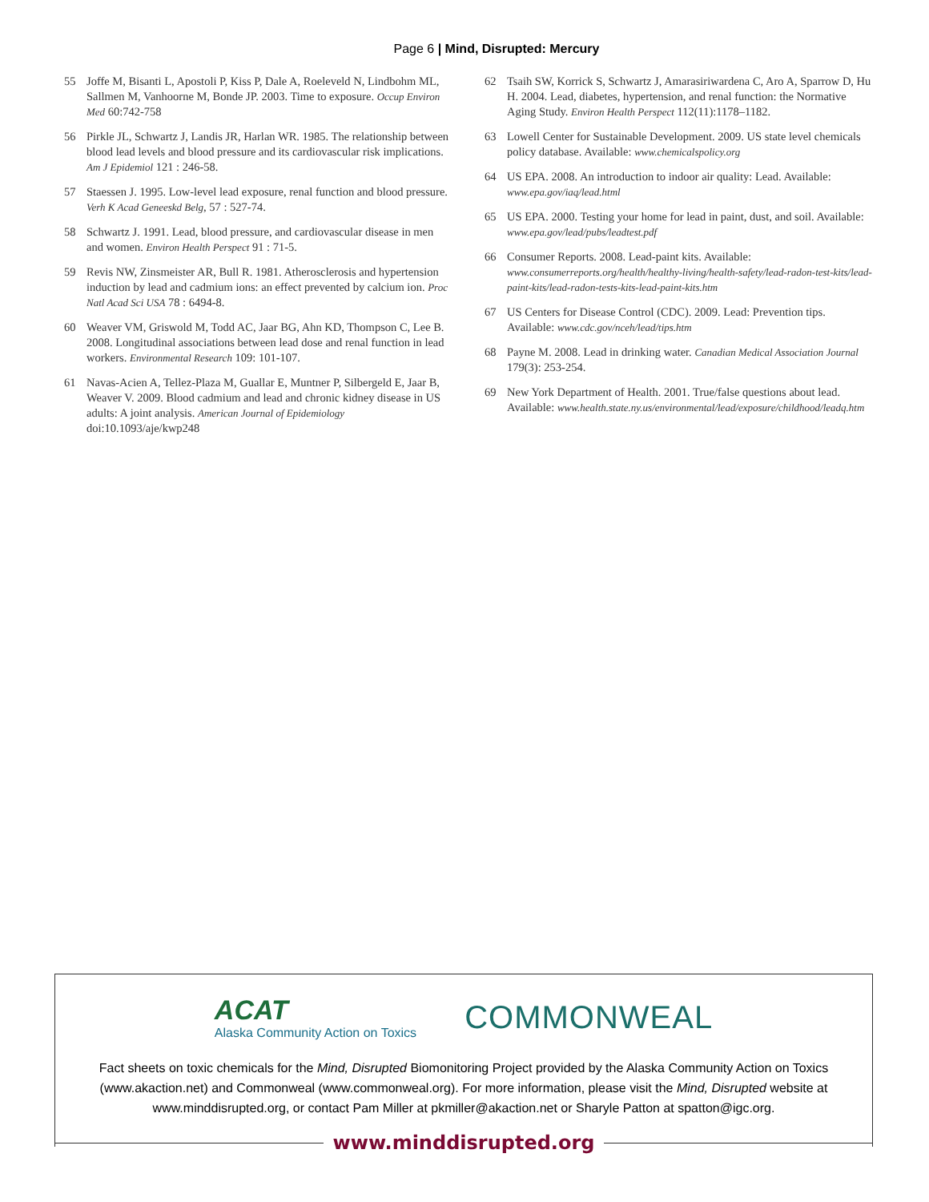Page 6 | Mind, Disrupted: Mercury
55 Joffe M, Bisanti L, Apostoli P, Kiss P, Dale A, Roeleveld N, Lindbohm ML, Sallmen M, Vanhoorne M, Bonde JP. 2003. Time to exposure. Occup Environ Med 60:742-758
56 Pirkle JL, Schwartz J, Landis JR, Harlan WR. 1985. The relationship between blood lead levels and blood pressure and its cardiovascular risk implications. Am J Epidemiol 121 : 246-58.
57 Staessen J. 1995. Low-level lead exposure, renal function and blood pressure. Verh K Acad Geneeskd Belg, 57 : 527-74.
58 Schwartz J. 1991. Lead, blood pressure, and cardiovascular disease in men and women. Environ Health Perspect 91 : 71-5.
59 Revis NW, Zinsmeister AR, Bull R. 1981. Atherosclerosis and hypertension induction by lead and cadmium ions: an effect prevented by calcium ion. Proc Natl Acad Sci USA 78 : 6494-8.
60 Weaver VM, Griswold M, Todd AC, Jaar BG, Ahn KD, Thompson C, Lee B. 2008. Longitudinal associations between lead dose and renal function in lead workers. Environmental Research 109: 101-107.
61 Navas-Acien A, Tellez-Plaza M, Guallar E, Muntner P, Silbergeld E, Jaar B, Weaver V. 2009. Blood cadmium and lead and chronic kidney disease in US adults: A joint analysis. American Journal of Epidemiology doi:10.1093/aje/kwp248
62 Tsaih SW, Korrick S, Schwartz J, Amarasiriwardena C, Aro A, Sparrow D, Hu H. 2004. Lead, diabetes, hypertension, and renal function: the Normative Aging Study. Environ Health Perspect 112(11):1178–1182.
63 Lowell Center for Sustainable Development. 2009. US state level chemicals policy database. Available: www.chemicalspolicy.org
64 US EPA. 2008. An introduction to indoor air quality: Lead. Available: www.epa.gov/iaq/lead.html
65 US EPA. 2000. Testing your home for lead in paint, dust, and soil. Available: www.epa.gov/lead/pubs/leadtest.pdf
66 Consumer Reports. 2008. Lead-paint kits. Available: www.consumerreports.org/health/healthy-living/health-safety/lead-radon-test-kits/lead-paint-kits/lead-radon-tests-kits-lead-paint-kits.htm
67 US Centers for Disease Control (CDC). 2009. Lead: Prevention tips. Available: www.cdc.gov/nceh/lead/tips.htm
68 Payne M. 2008. Lead in drinking water. Canadian Medical Association Journal 179(3): 253-254.
69 New York Department of Health. 2001. True/false questions about lead. Available: www.health.state.ny.us/environmental/lead/exposure/childhood/leadq.htm
ACAT
Alaska Community Action on Toxics
COMMONWEAL
Fact sheets on toxic chemicals for the Mind, Disrupted Biomonitoring Project provided by the Alaska Community Action on Toxics (www.akaction.net) and Commonweal (www.commonweal.org). For more information, please visit the Mind, Disrupted website at www.minddisrupted.org, or contact Pam Miller at pkmiller@akaction.net or Sharyle Patton at spatton@igc.org.
www.minddisrupted.org